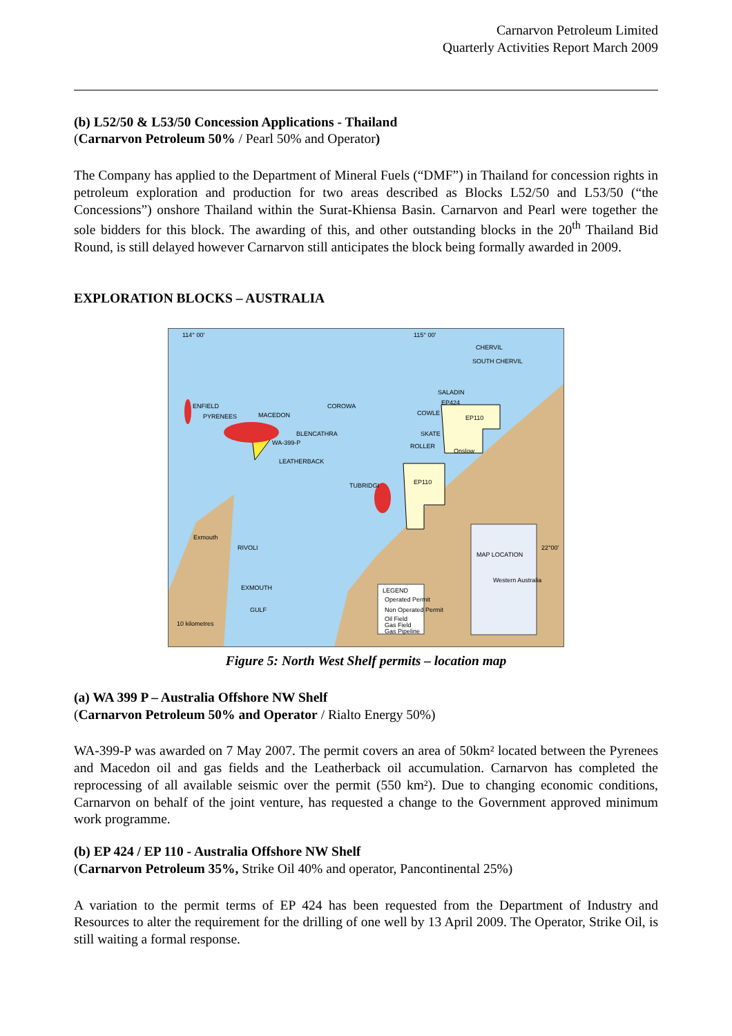Carnarvon Petroleum Limited
Quarterly Activities Report March 2009
(b) L52/50 & L53/50 Concession Applications - Thailand
(Carnarvon Petroleum 50% / Pearl 50% and Operator)
The Company has applied to the Department of Mineral Fuels (“DMF”) in Thailand for concession rights in petroleum exploration and production for two areas described as Blocks L52/50 and L53/50 (“the Concessions”) onshore Thailand within the Surat-Khiensa Basin. Carnarvon and Pearl were together the sole bidders for this block. The awarding of this, and other outstanding blocks in the 20<sup>th</sup> Thailand Bid Round, is still delayed however Carnarvon still anticipates the block being formally awarded in 2009.
EXPLORATION BLOCKS – AUSTRALIA
114° 00'
115° 00'
CHERVIL
SOUTH CHERVIL
SALADIN
EP424
EP110
COWLE
SKATE
ROLLER
Onslow
ENFIELD
PYRENEES
MACEDON
COROWA
BLENCATHRA
WA-399-P
LEATHERBACK
TUBRIDGI
EP110
Exmouth
RIVOLI
EXMOUTH
GULF
10 kilometres
22°00'
MAP LOCATION
Western Australia
LEGEND
Operated Permit
Non Operated Permit
Oil Field
Gas Field
Gas Pipeline
Figure 5: North West Shelf permits – location map
(a) WA 399 P – Australia Offshore NW Shelf
(Carnarvon Petroleum 50% and Operator / Rialto Energy 50%)
WA-399-P was awarded on 7 May 2007. The permit covers an area of 50km² located between the Pyrenees and Macedon oil and gas fields and the Leatherback oil accumulation. Carnarvon has completed the reprocessing of all available seismic over the permit (550 km²). Due to changing economic conditions, Carnarvon on behalf of the joint venture, has requested a change to the Government approved minimum work programme.
(b) EP 424 / EP 110 - Australia Offshore NW Shelf
(Carnarvon Petroleum 35%, Strike Oil 40% and operator, Pancontinental 25%)
A variation to the permit terms of EP 424 has been requested from the Department of Industry and Resources to alter the requirement for the drilling of one well by 13 April 2009. The Operator, Strike Oil, is still waiting a formal response.